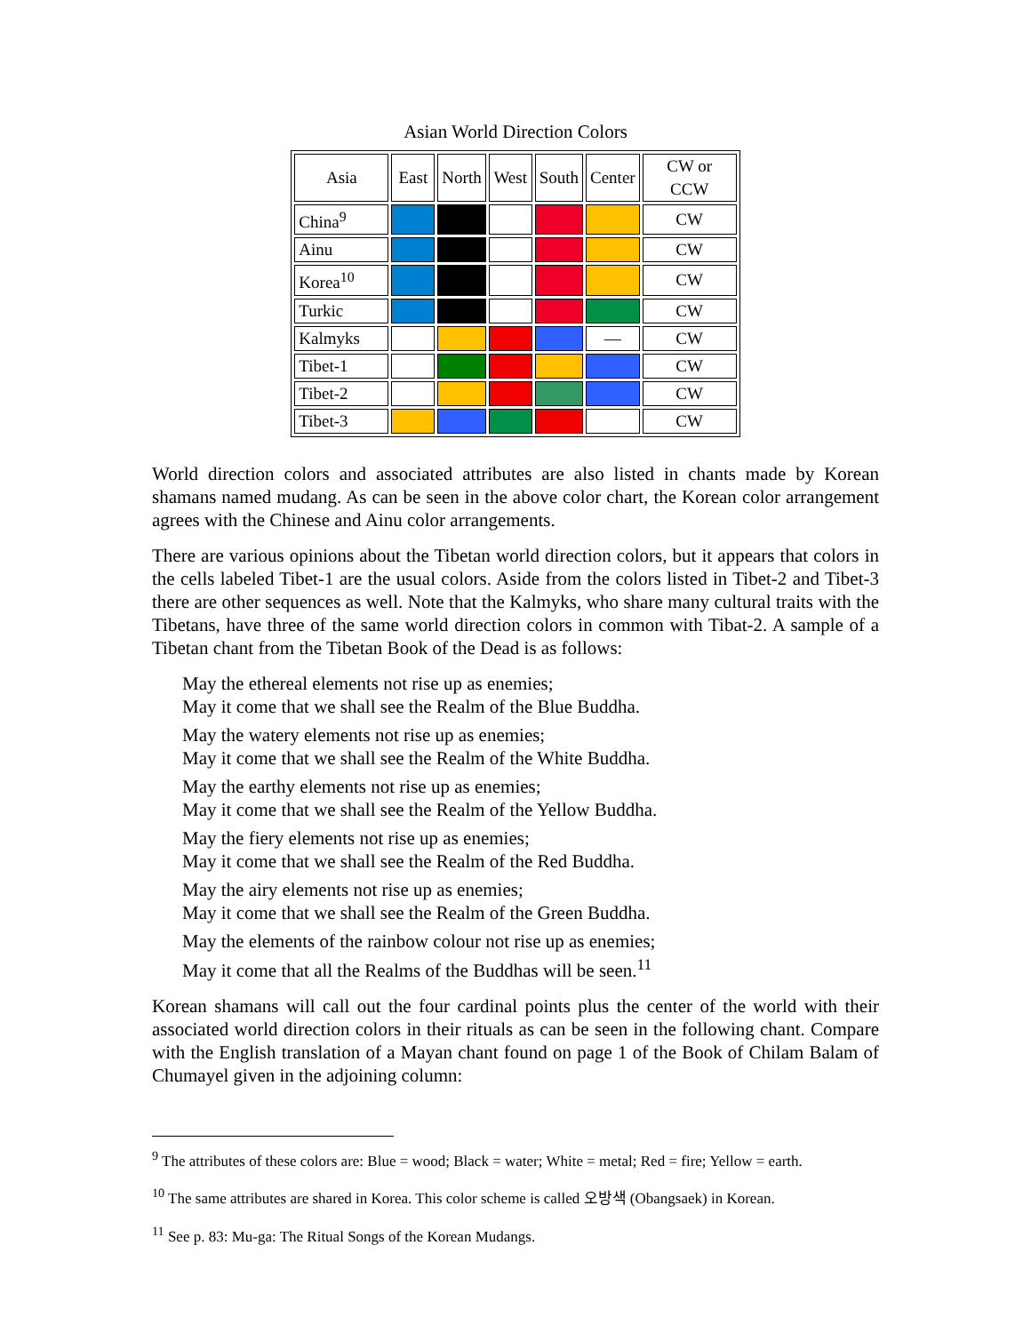Asian World Direction Colors
| Asia | East | North | West | South | Center | CW or CCW |
| --- | --- | --- | --- | --- | --- | --- |
| China<sup>9</sup> | | | | | | CW |
| Ainu | | | | | | CW |
| Korea<sup>10</sup> | | | | | | CW |
| Turkic | | | | | | CW |
| Kalmyks | | | | | — | CW |
| Tibet-1 | | | | | | CW |
| Tibet-2 | | | | | | CW |
| Tibet-3 | | | | | | CW |
World direction colors and associated attributes are also listed in chants made by Korean shamans named mudang. As can be seen in the above color chart, the Korean color arrangement agrees with the Chinese and Ainu color arrangements.
There are various opinions about the Tibetan world direction colors, but it appears that colors in the cells labeled Tibet-1 are the usual colors. Aside from the colors listed in Tibet-2 and Tibet-3 there are other sequences as well. Note that the Kalmyks, who share many cultural traits with the Tibetans, have three of the same world direction colors in common with Tibat-2. A sample of a Tibetan chant from the Tibetan Book of the Dead is as follows:
May the ethereal elements not rise up as enemies;
May it come that we shall see the Realm of the Blue Buddha.
May the watery elements not rise up as enemies;
May it come that we shall see the Realm of the White Buddha.
May the earthy elements not rise up as enemies;
May it come that we shall see the Realm of the Yellow Buddha.
May the fiery elements not rise up as enemies;
May it come that we shall see the Realm of the Red Buddha.
May the airy elements not rise up as enemies;
May it come that we shall see the Realm of the Green Buddha.
May the elements of the rainbow colour not rise up as enemies;
May it come that all the Realms of the Buddhas will be seen.<sup>11</sup>
Korean shamans will call out the four cardinal points plus the center of the world with their associated world direction colors in their rituals as can be seen in the following chant. Compare with the English translation of a Mayan chant found on page 1 of the Book of Chilam Balam of Chumayel given in the adjoining column:
<sup>9</sup> The attributes of these colors are: Blue = wood; Black = water; White = metal; Red = fire; Yellow = earth.
<sup>10</sup> The same attributes are shared in Korea. This color scheme is called 오방색 (Obangsaek) in Korean.
<sup>11</sup> See p. 83: Mu-ga: The Ritual Songs of the Korean Mudangs.